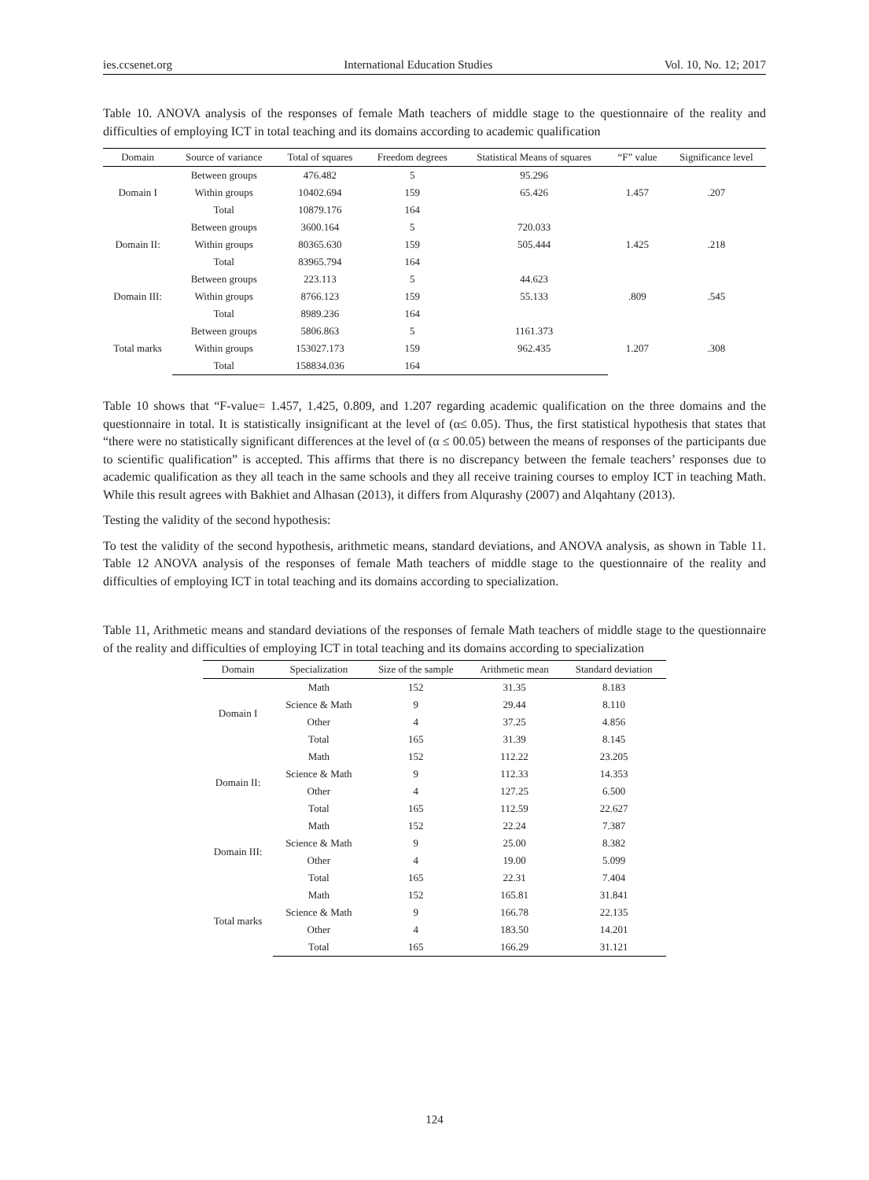ies.ccsenet.org International Education Studies Vol. 10, No. 12; 2017
Table 10. ANOVA analysis of the responses of female Math teachers of middle stage to the questionnaire of the reality and difficulties of employing ICT in total teaching and its domains according to academic qualification
| Domain | Source of variance | Total of squares | Freedom degrees | Statistical Means of squares | “F” value | Significance level |
| --- | --- | --- | --- | --- | --- | --- |
| Domain I | Between groups | 476.482 | 5 | 95.296 | 1.457 | .207 |
| | Within groups | 10402.694 | 159 | 65.426 | | |
| | Total | 10879.176 | 164 | | | |
| Domain II: | Between groups | 3600.164 | 5 | 720.033 | 1.425 | .218 |
| | Within groups | 80365.630 | 159 | 505.444 | | |
| | Total | 83965.794 | 164 | | | |
| Domain III: | Between groups | 223.113 | 5 | 44.623 | .809 | .545 |
| | Within groups | 8766.123 | 159 | 55.133 | | |
| | Total | 8989.236 | 164 | | | |
| Total marks | Between groups | 5806.863 | 5 | 1161.373 | 1.207 | .308 |
| | Within groups | 153027.173 | 159 | 962.435 | | |
| | Total | 158834.036 | 164 | | | |
Table 10 shows that “F-value= 1.457, 1.425, 0.809, and 1.207 regarding academic qualification on the three domains and the questionnaire in total. It is statistically insignificant at the level of (α≤ 0.05). Thus, the first statistical hypothesis that states that “there were no statistically significant differences at the level of (α ≤ 00.05) between the means of responses of the participants due to scientific qualification” is accepted. This affirms that there is no discrepancy between the female teachers’ responses due to academic qualification as they all teach in the same schools and they all receive training courses to employ ICT in teaching Math. While this result agrees with Bakhiet and Alhasan (2013), it differs from Alqurashy (2007) and Alqahtany (2013).
Testing the validity of the second hypothesis:
To test the validity of the second hypothesis, arithmetic means, standard deviations, and ANOVA analysis, as shown in Table 11. Table 12 ANOVA analysis of the responses of female Math teachers of middle stage to the questionnaire of the reality and difficulties of employing ICT in total teaching and its domains according to specialization.
Table 11, Arithmetic means and standard deviations of the responses of female Math teachers of middle stage to the questionnaire of the reality and difficulties of employing ICT in total teaching and its domains according to specialization
| Domain | Specialization | Size of the sample | Arithmetic mean | Standard deviation |
| --- | --- | --- | --- | --- |
| Domain I | Math | 152 | 31.35 | 8.183 |
| | Science & Math | 9 | 29.44 | 8.110 |
| | Other | 4 | 37.25 | 4.856 |
| | Total | 165 | 31.39 | 8.145 |
| Domain II: | Math | 152 | 112.22 | 23.205 |
| | Science & Math | 9 | 112.33 | 14.353 |
| | Other | 4 | 127.25 | 6.500 |
| | Total | 165 | 112.59 | 22.627 |
| Domain III: | Math | 152 | 22.24 | 7.387 |
| | Science & Math | 9 | 25.00 | 8.382 |
| | Other | 4 | 19.00 | 5.099 |
| | Total | 165 | 22.31 | 7.404 |
| Total marks | Math | 152 | 165.81 | 31.841 |
| | Science & Math | 9 | 166.78 | 22.135 |
| | Other | 4 | 183.50 | 14.201 |
| | Total | 165 | 166.29 | 31.121 |
124